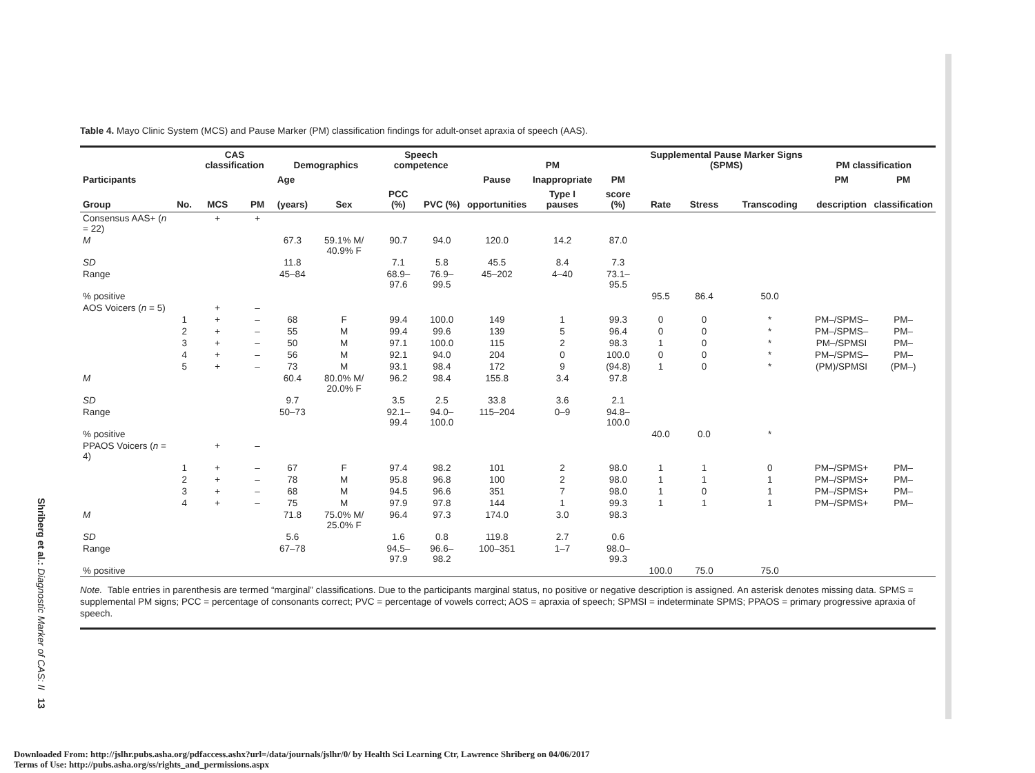Shriberg et al.: Diagnostic Marker of CAS: II 13
Table 4. Mayo Clinic System (MCS) and Pause Marker (PM) classification findings for adult-onset apraxia of speech (AAS).
| Participants | | CAS classification | | Demographics | | Speech competence | | PM | | | Supplemental Pause Marker Signs (SPMS) | | | PM classification | |
| --- | --- | --- | --- | --- | --- | --- | --- | --- | --- | --- | --- | --- | --- | --- | --- |
| | | | | Age | | | | Pause | Inappropriate | PM | | | | PM | PM |
| Group | No. | MCS | PM | (years) | Sex | PCC (%) | PVC (%) | opportunities | Type I pauses | score (%) | Rate | Stress | Transcoding | description | classification |
| Consensus AAS+ ( n = 22) | | + | + | | | | | | | | | | | | |
| M | | | | 67.3 | 59.1% M/ 40.9% F | 90.7 | 94.0 | 120.0 | 14.2 | 87.0 | | | | | |
| SD | | | | 11.8 | | 7.1 | 5.8 | 45.5 | 8.4 | 7.3 | | | | | |
| Range | | | | 45–84 | | 68.9–97.6 | 76.9–99.5 | 45–202 | 4–40 | 73.1–95.5 | | | | | |
| % positive | | | | | | | | | | | 95.5 | 86.4 | 50.0 | | |
| AOS Voicers ( n = 5) | | + | – | | | | | | | | | | | | |
| | 1 | + | – | 68 | F | 99.4 | 100.0 | 149 | 1 | 99.3 | 0 | 0 | * | PM–/SPMS– | PM– |
| | 2 | + | – | 55 | M | 99.4 | 99.6 | 139 | 5 | 96.4 | 0 | 0 | * | PM–/SPMS– | PM– |
| | 3 | + | – | 50 | M | 97.1 | 100.0 | 115 | 2 | 98.3 | 1 | 0 | * | PM–/SPMSI | PM– |
| | 4 | + | – | 56 | M | 92.1 | 94.0 | 204 | 0 | 100.0 | 0 | 0 | * | PM–/SPMS– | PM– |
| | 5 | + | – | 73 | M | 93.1 | 98.4 | 172 | 9 | (94.8) | 1 | 0 | * | (PM)/SPMSI | (PM–) |
| M | | | | 60.4 | 80.0% M/ 20.0% F | 96.2 | 98.4 | 155.8 | 3.4 | 97.8 | | | | | |
| SD | | | | 9.7 | | 3.5 | 2.5 | 33.8 | 3.6 | 2.1 | | | | | |
| Range | | | | 50–73 | | 92.1–99.4 | 94.0–100.0 | 115–204 | 0–9 | 94.8–100.0 | | | | | |
| % positive | | | | | | | | | | | 40.0 | 0.0 | * | | |
| PPAOS Voicers ( n = 4) | | + | – | | | | | | | | | | | | |
| | 1 | + | – | 67 | F | 97.4 | 98.2 | 101 | 2 | 98.0 | 1 | 1 | 0 | PM–/SPMS+ | PM– |
| | 2 | + | – | 78 | M | 95.8 | 96.8 | 100 | 2 | 98.0 | 1 | 1 | 1 | PM–/SPMS+ | PM– |
| | 3 | + | – | 68 | M | 94.5 | 96.6 | 351 | 7 | 98.0 | 1 | 0 | 1 | PM–/SPMS+ | PM– |
| | 4 | + | – | 75 | M | 97.9 | 97.8 | 144 | 1 | 99.3 | 1 | 1 | 1 | PM–/SPMS+ | PM– |
| M | | | | 71.8 | 75.0% M/ 25.0% F | 96.4 | 97.3 | 174.0 | 3.0 | 98.3 | | | | | |
| SD | | | | 5.6 | | 1.6 | 0.8 | 119.8 | 2.7 | 0.6 | | | | | |
| Range | | | | 67–78 | | 94.5–97.9 | 96.6–98.2 | 100–351 | 1–7 | 98.0–99.3 | | | | | |
| % positive | | | | | | | | | | | 100.0 | 75.0 | 75.0 | | |
Note. Table entries in parenthesis are termed “marginal” classifications. Due to the participants marginal status, no positive or negative description is assigned. An asterisk denotes missing data. SPMS = supplemental PM signs; PCC = percentage of consonants correct; PVC = percentage of vowels correct; AOS = apraxia of speech; SPMSI = indeterminate SPMS; PPAOS = primary progressive apraxia of speech.
Downloaded From: http://jslhr.pubs.asha.org/pdfaccess.ashx?url=/data/journals/jslhr/0/ by Health Sci Learning Ctr, Lawrence Shriberg on 04/06/2017
Terms of Use: http://pubs.asha.org/ss/rights_and_permissions.aspx